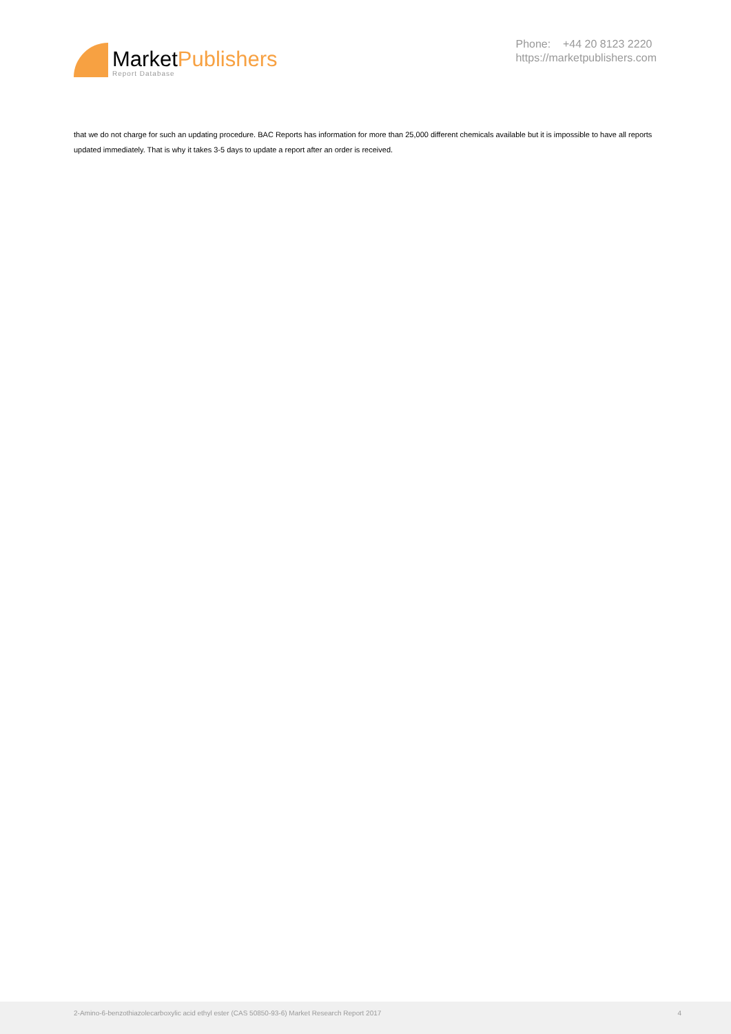MarketPublishers
Report Database
Phone: +44 20 8123 2220
https://marketpublishers.com
that we do not charge for such an updating procedure. BAC Reports has information for more than 25,000 different chemicals available but it is impossible to have all reports updated immediately. That is why it takes 3-5 days to update a report after an order is received.
2-Amino-6-benzothiazolecarboxylic acid ethyl ester (CAS 50850-93-6) Market Research Report 2017 4